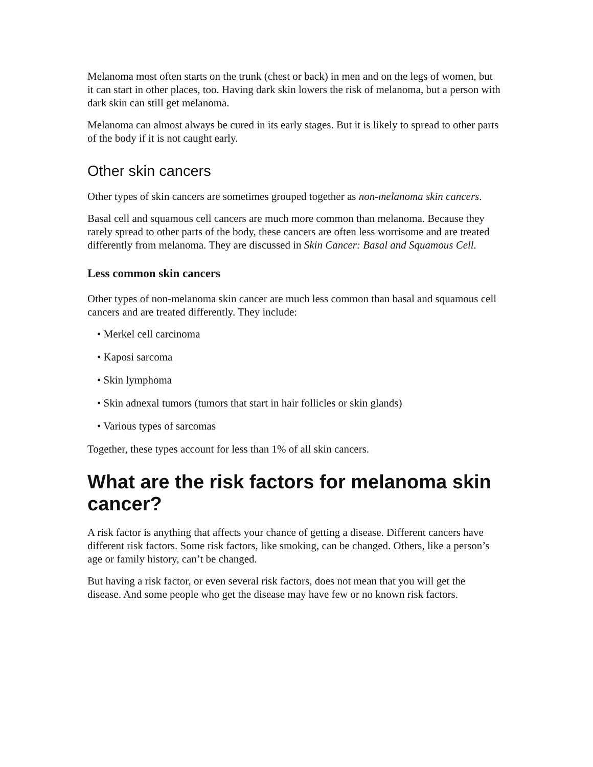Melanoma most often starts on the trunk (chest or back) in men and on the legs of women, but it can start in other places, too. Having dark skin lowers the risk of melanoma, but a person with dark skin can still get melanoma.
Melanoma can almost always be cured in its early stages. But it is likely to spread to other parts of the body if it is not caught early.
Other skin cancers
Other types of skin cancers are sometimes grouped together as non-melanoma skin cancers.
Basal cell and squamous cell cancers are much more common than melanoma. Because they rarely spread to other parts of the body, these cancers are often less worrisome and are treated differently from melanoma. They are discussed in Skin Cancer: Basal and Squamous Cell.
Less common skin cancers
Other types of non-melanoma skin cancer are much less common than basal and squamous cell cancers and are treated differently. They include:
• Merkel cell carcinoma
• Kaposi sarcoma
• Skin lymphoma
• Skin adnexal tumors (tumors that start in hair follicles or skin glands)
• Various types of sarcomas
Together, these types account for less than 1% of all skin cancers.
What are the risk factors for melanoma skin cancer?
A risk factor is anything that affects your chance of getting a disease. Different cancers have different risk factors. Some risk factors, like smoking, can be changed. Others, like a person’s age or family history, can’t be changed.
But having a risk factor, or even several risk factors, does not mean that you will get the disease. And some people who get the disease may have few or no known risk factors.